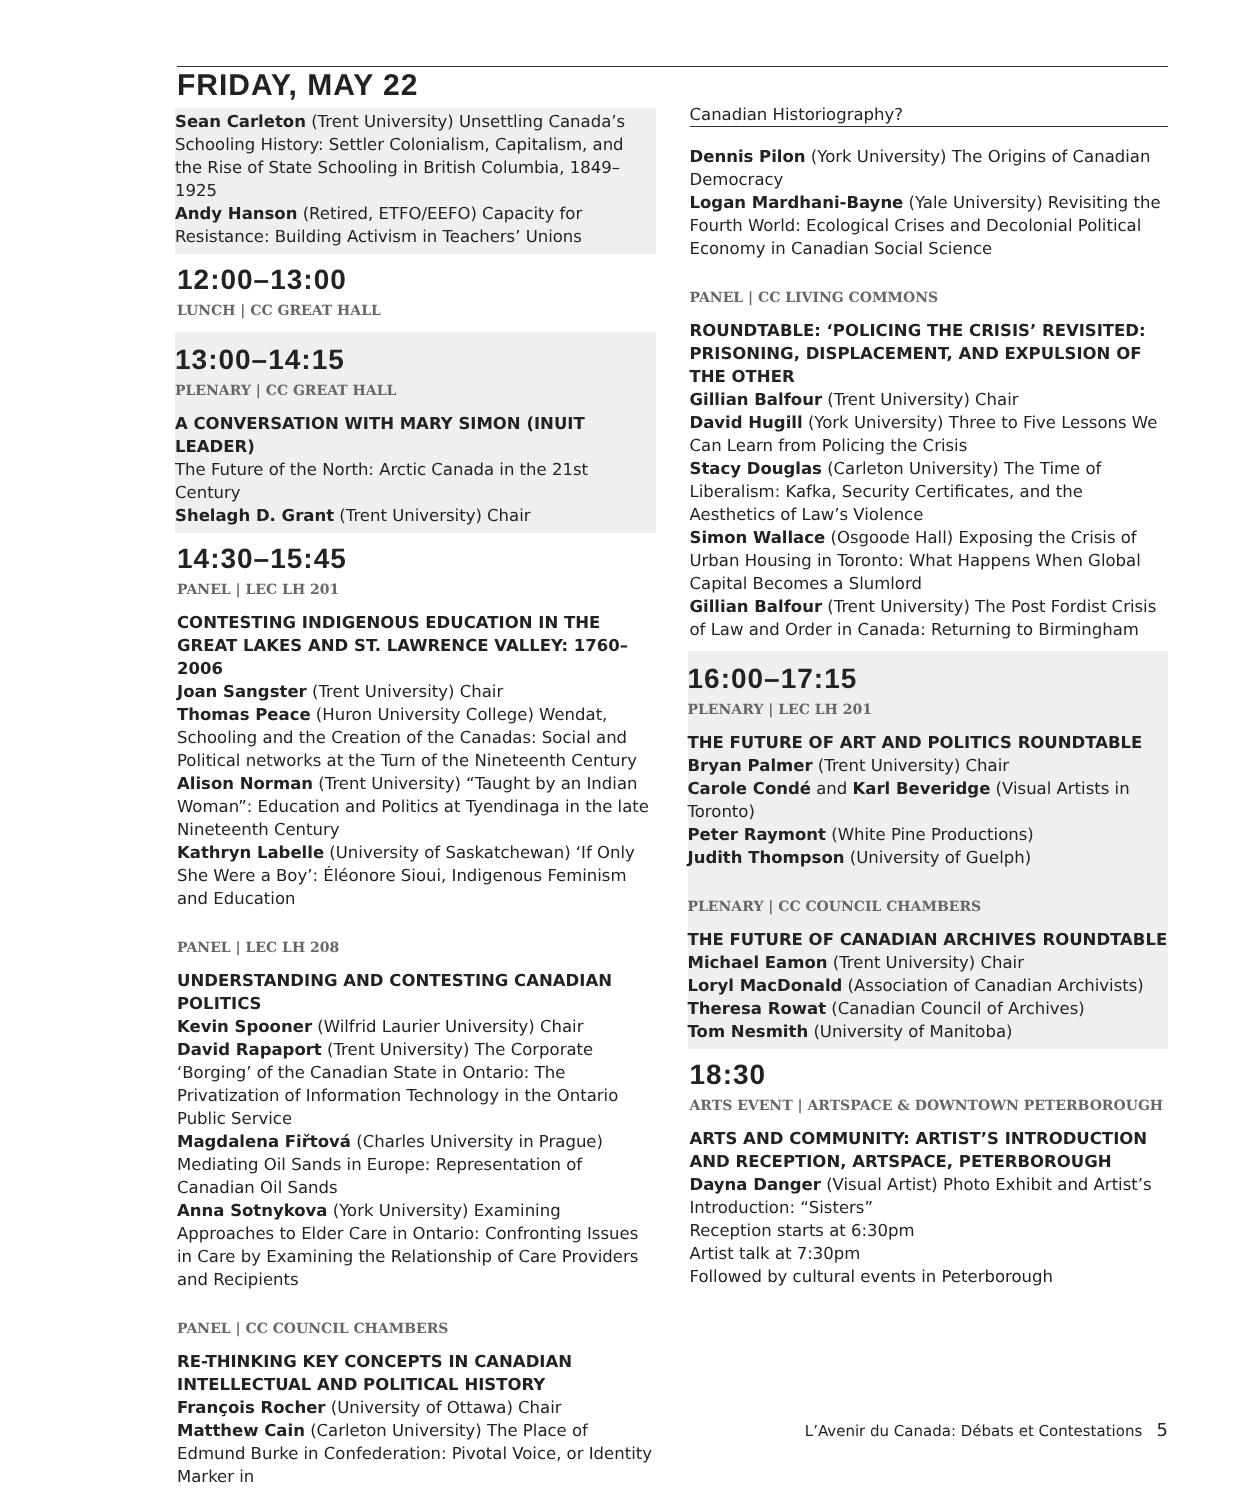FRIDAY, MAY 22
Sean Carleton (Trent University) Unsettling Canada’s Schooling History: Settler Colonialism, Capitalism, and the Rise of State Schooling in British Columbia, 1849–1925
Andy Hanson (Retired, ETFO/EEFO) Capacity for Resistance: Building Activism in Teachers’ Unions
12:00–13:00
LUNCH | CC GREAT HALL
13:00–14:15
PLENARY | CC GREAT HALL
A CONVERSATION WITH MARY SIMON (INUIT LEADER)
The Future of the North: Arctic Canada in the 21st Century
Shelagh D. Grant (Trent University) Chair
14:30–15:45
PANEL | LEC LH 201
CONTESTING INDIGENOUS EDUCATION IN THE GREAT LAKES AND ST. LAWRENCE VALLEY: 1760–2006
Joan Sangster (Trent University) Chair
Thomas Peace (Huron University College) Wendat, Schooling and the Creation of the Canadas: Social and Political networks at the Turn of the Nineteenth Century
Alison Norman (Trent University) “Taught by an Indian Woman”: Education and Politics at Tyendinaga in the late Nineteenth Century
Kathryn Labelle (University of Saskatchewan) ‘If Only She Were a Boy’: Éléonore Sioui, Indigenous Feminism and Education
PANEL | LEC LH 208
UNDERSTANDING AND CONTESTING CANADIAN POLITICS
Kevin Spooner (Wilfrid Laurier University) Chair
David Rapaport (Trent University) The Corporate ‘Borging’ of the Canadian State in Ontario: The Privatization of Information Technology in the Ontario Public Service
Magdalena Fiřtová (Charles University in Prague) Mediating Oil Sands in Europe: Representation of Canadian Oil Sands
Anna Sotnykova (York University) Examining Approaches to Elder Care in Ontario: Confronting Issues in Care by Examining the Relationship of Care Providers and Recipients
PANEL | CC COUNCIL CHAMBERS
RE-THINKING KEY CONCEPTS IN CANADIAN INTELLECTUAL AND POLITICAL HISTORY
François Rocher (University of Ottawa) Chair
Matthew Cain (Carleton University) The Place of Edmund Burke in Confederation: Pivotal Voice, or Identity Marker in
Canadian Historiography?
Dennis Pilon (York University) The Origins of Canadian Democracy
Logan Mardhani-Bayne (Yale University) Revisiting the Fourth World: Ecological Crises and Decolonial Political Economy in Canadian Social Science
PANEL | CC LIVING COMMONS
ROUNDTABLE: ‘POLICING THE CRISIS’ REVISITED: PRISONING, DISPLACEMENT, AND EXPULSION OF THE OTHER
Gillian Balfour (Trent University) Chair
David Hugill (York University) Three to Five Lessons We Can Learn from Policing the Crisis
Stacy Douglas (Carleton University) The Time of Liberalism: Kafka, Security Certificates, and the Aesthetics of Law’s Violence
Simon Wallace (Osgoode Hall) Exposing the Crisis of Urban Housing in Toronto: What Happens When Global Capital Becomes a Slumlord
Gillian Balfour (Trent University) The Post Fordist Crisis of Law and Order in Canada: Returning to Birmingham
16:00–17:15
PLENARY | LEC LH 201
THE FUTURE OF ART AND POLITICS ROUNDTABLE
Bryan Palmer (Trent University) Chair
Carole Condé and Karl Beveridge (Visual Artists in Toronto)
Peter Raymont (White Pine Productions)
Judith Thompson (University of Guelph)
PLENARY | CC COUNCIL CHAMBERS
THE FUTURE OF CANADIAN ARCHIVES ROUNDTABLE
Michael Eamon (Trent University) Chair
Loryl MacDonald (Association of Canadian Archivists)
Theresa Rowat (Canadian Council of Archives)
Tom Nesmith (University of Manitoba)
18:30
ARTS EVENT | ARTSPACE & DOWNTOWN PETERBOROUGH
ARTS AND COMMUNITY: ARTIST’S INTRODUCTION AND RECEPTION, ARTSPACE, PETERBOROUGH
Dayna Danger (Visual Artist) Photo Exhibit and Artist’s Introduction: “Sisters”
Reception starts at 6:30pm
Artist talk at 7:30pm
Followed by cultural events in Peterborough
L’Avenir du Canada: Débats et Contestations 5